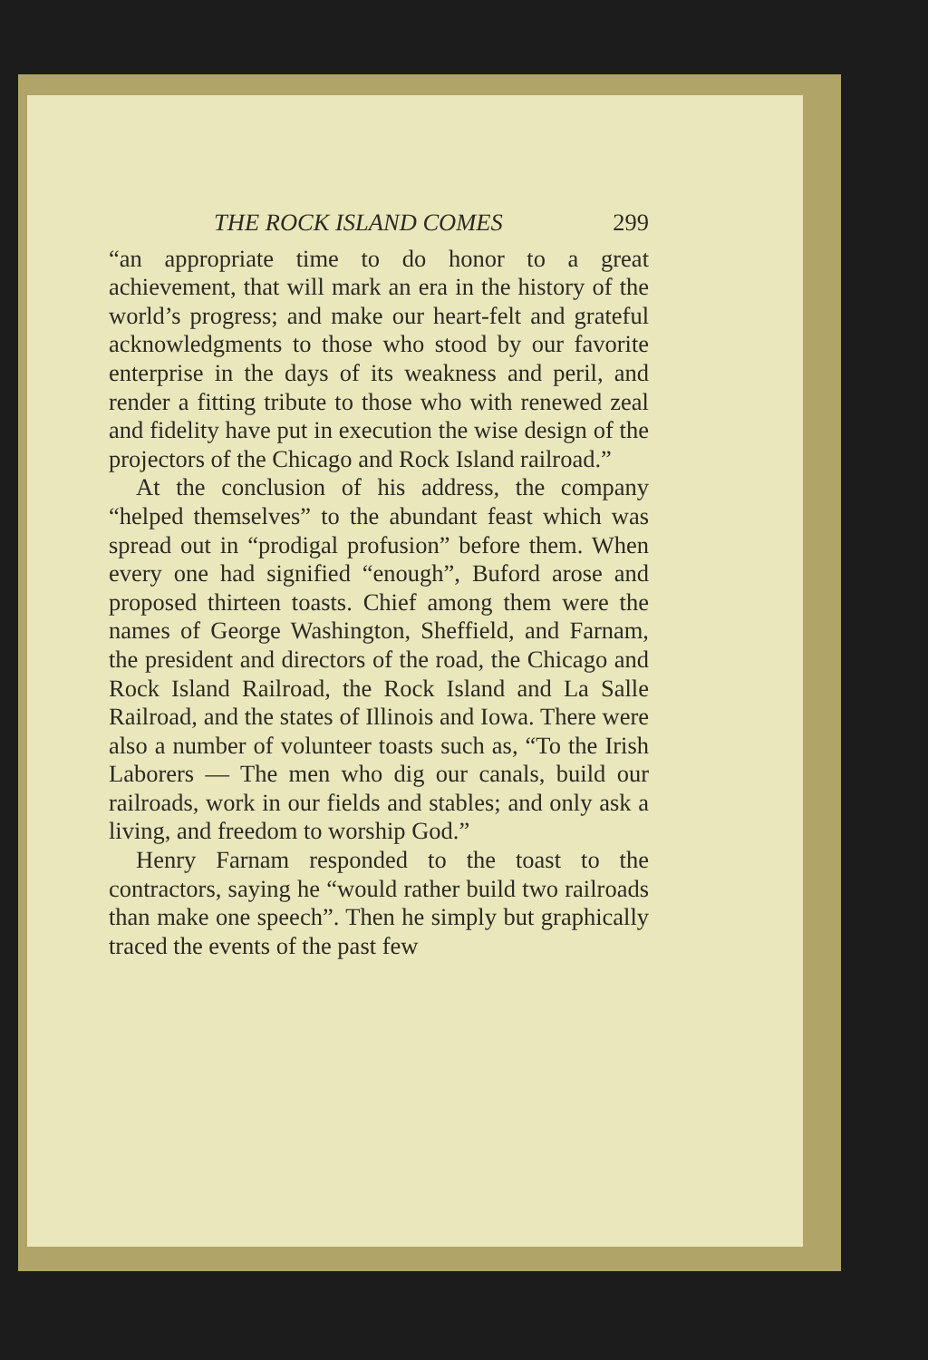THE ROCK ISLAND COMES 299
“an appropriate time to do honor to a great achievement, that will mark an era in the history of the world’s progress; and make our heart-felt and grateful acknowledgments to those who stood by our favorite enterprise in the days of its weakness and peril, and render a fitting tribute to those who with renewed zeal and fidelity have put in execution the wise design of the projectors of the Chicago and Rock Island railroad.”
At the conclusion of his address, the company “helped themselves” to the abundant feast which was spread out in “prodigal profusion” before them. When every one had signified “enough”, Buford arose and proposed thirteen toasts. Chief among them were the names of George Washington, Sheffield, and Farnam, the president and directors of the road, the Chicago and Rock Island Railroad, the Rock Island and La Salle Railroad, and the states of Illinois and Iowa. There were also a number of volunteer toasts such as, “To the Irish Laborers — The men who dig our canals, build our railroads, work in our fields and stables; and only ask a living, and freedom to worship God.”
Henry Farnam responded to the toast to the contractors, saying he “would rather build two railroads than make one speech”. Then he simply but graphically traced the events of the past few